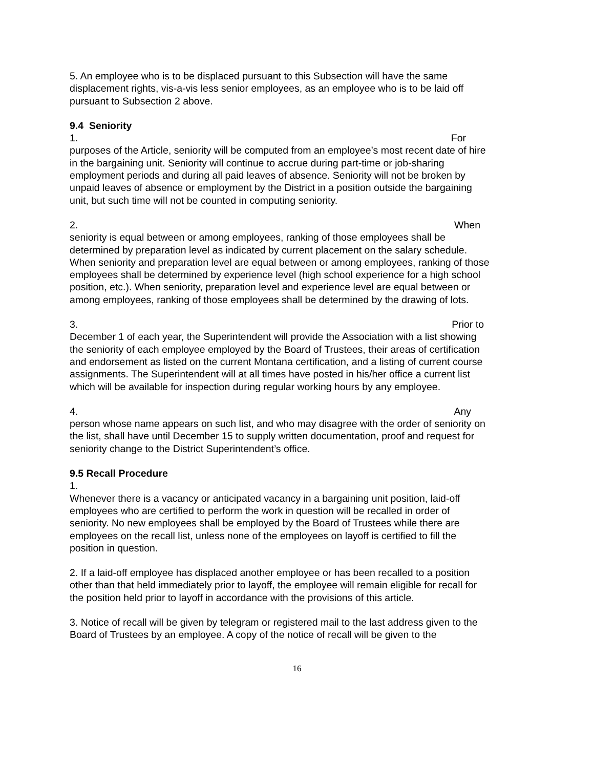5. An employee who is to be displaced pursuant to this Subsection will have the same displacement rights, vis-a-vis less senior employees, as an employee who is to be laid off pursuant to Subsection 2 above.
9.4 Seniority
1. For
purposes of the Article, seniority will be computed from an employee’s most recent date of hire in the bargaining unit. Seniority will continue to accrue during part-time or job-sharing employment periods and during all paid leaves of absence. Seniority will not be broken by unpaid leaves of absence or employment by the District in a position outside the bargaining unit, but such time will not be counted in computing seniority.
2. When
seniority is equal between or among employees, ranking of those employees shall be determined by preparation level as indicated by current placement on the salary schedule. When seniority and preparation level are equal between or among employees, ranking of those employees shall be determined by experience level (high school experience for a high school position, etc.). When seniority, preparation level and experience level are equal between or among employees, ranking of those employees shall be determined by the drawing of lots.
3. Prior to
December 1 of each year, the Superintendent will provide the Association with a list showing the seniority of each employee employed by the Board of Trustees, their areas of certification and endorsement as listed on the current Montana certification, and a listing of current course assignments. The Superintendent will at all times have posted in his/her office a current list which will be available for inspection during regular working hours by any employee.
4. Any
person whose name appears on such list, and who may disagree with the order of seniority on the list, shall have until December 15 to supply written documentation, proof and request for seniority change to the District Superintendent’s office.
9.5 Recall Procedure
1.
Whenever there is a vacancy or anticipated vacancy in a bargaining unit position, laid-off employees who are certified to perform the work in question will be recalled in order of seniority. No new employees shall be employed by the Board of Trustees while there are employees on the recall list, unless none of the employees on layoff is certified to fill the position in question.
2. If a laid-off employee has displaced another employee or has been recalled to a position other than that held immediately prior to layoff, the employee will remain eligible for recall for the position held prior to layoff in accordance with the provisions of this article.
3. Notice of recall will be given by telegram or registered mail to the last address given to the Board of Trustees by an employee. A copy of the notice of recall will be given to the
16